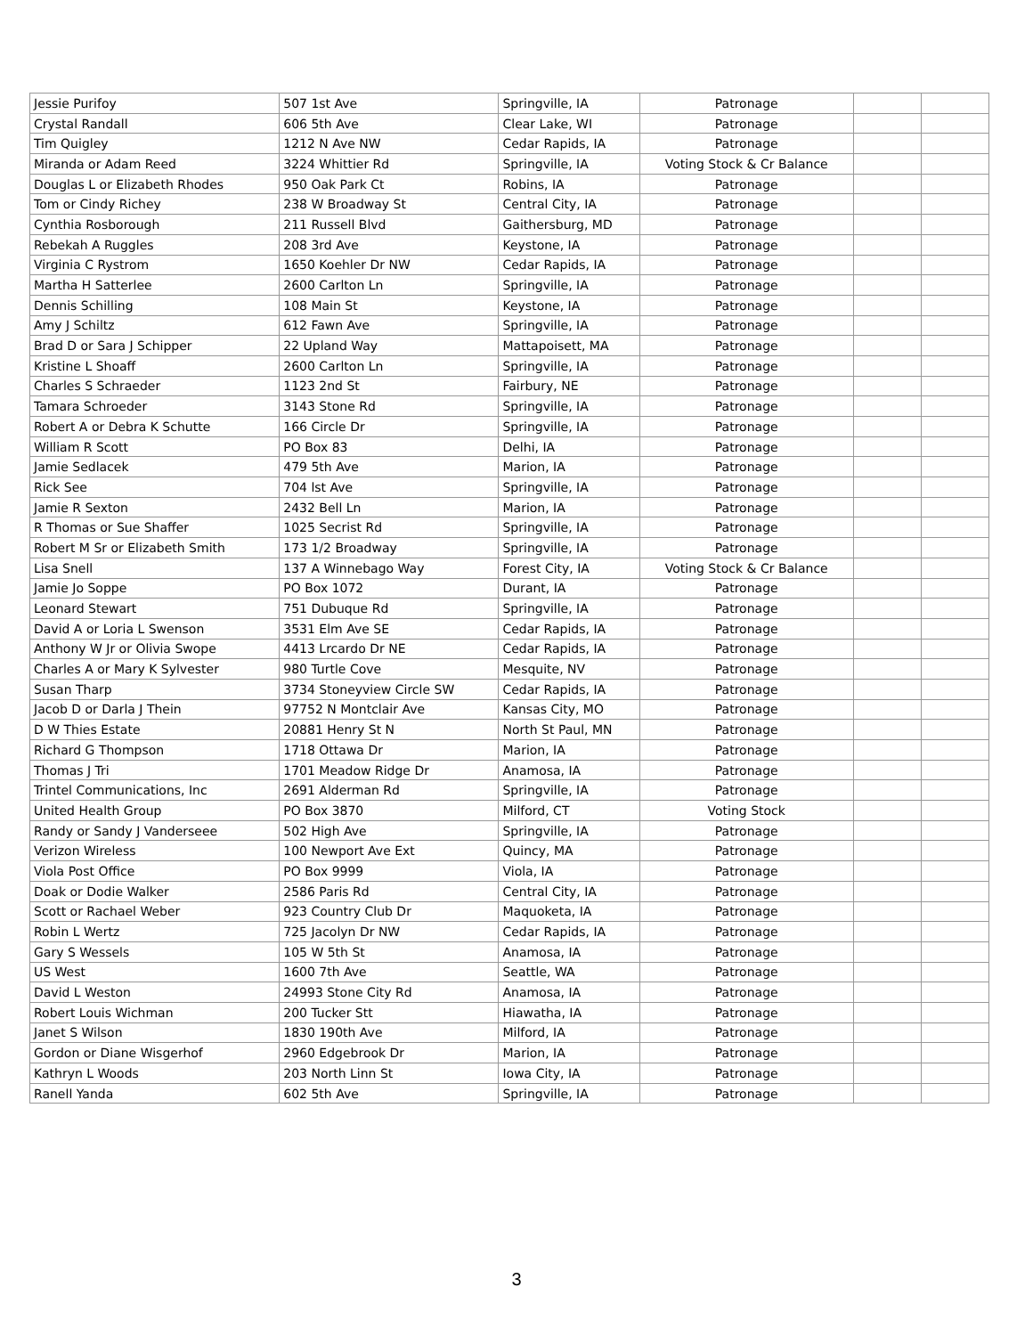| Jessie Purifoy | 507 1st Ave | Springville, IA | Patronage | | |
| Crystal Randall | 606 5th Ave | Clear Lake, WI | Patronage | | |
| Tim Quigley | 1212 N Ave NW | Cedar Rapids, IA | Patronage | | |
| Miranda or Adam Reed | 3224 Whittier Rd | Springville, IA | Voting Stock & Cr Balance | | |
| Douglas L or Elizabeth Rhodes | 950 Oak Park Ct | Robins, IA | Patronage | | |
| Tom or Cindy Richey | 238 W Broadway St | Central City, IA | Patronage | | |
| Cynthia Rosborough | 211 Russell Blvd | Gaithersburg, MD | Patronage | | |
| Rebekah A Ruggles | 208 3rd Ave | Keystone, IA | Patronage | | |
| Virginia C Rystrom | 1650 Koehler Dr NW | Cedar Rapids, IA | Patronage | | |
| Martha H Satterlee | 2600 Carlton Ln | Springville, IA | Patronage | | |
| Dennis Schilling | 108 Main St | Keystone, IA | Patronage | | |
| Amy J Schiltz | 612 Fawn Ave | Springville, IA | Patronage | | |
| Brad D or Sara J Schipper | 22 Upland Way | Mattapoisett, MA | Patronage | | |
| Kristine L Shoaff | 2600 Carlton Ln | Springville, IA | Patronage | | |
| Charles S Schraeder | 1123 2nd St | Fairbury, NE | Patronage | | |
| Tamara Schroeder | 3143 Stone Rd | Springville, IA | Patronage | | |
| Robert A or Debra K Schutte | 166 Circle Dr | Springville, IA | Patronage | | |
| William R Scott | PO Box 83 | Delhi, IA | Patronage | | |
| Jamie Sedlacek | 479 5th Ave | Marion, IA | Patronage | | |
| Rick See | 704 lst Ave | Springville, IA | Patronage | | |
| Jamie R Sexton | 2432 Bell Ln | Marion, IA | Patronage | | |
| R Thomas or Sue Shaffer | 1025 Secrist Rd | Springville, IA | Patronage | | |
| Robert M Sr or Elizabeth Smith | 173 1/2 Broadway | Springville, IA | Patronage | | |
| Lisa Snell | 137 A Winnebago Way | Forest City, IA | Voting Stock & Cr Balance | | |
| Jamie Jo Soppe | PO Box 1072 | Durant, IA | Patronage | | |
| Leonard Stewart | 751 Dubuque Rd | Springville, IA | Patronage | | |
| David A or Loria L Swenson | 3531 Elm Ave SE | Cedar Rapids, IA | Patronage | | |
| Anthony W Jr or Olivia Swope | 4413 Lrcardo Dr NE | Cedar Rapids, IA | Patronage | | |
| Charles A or Mary K Sylvester | 980 Turtle Cove | Mesquite, NV | Patronage | | |
| Susan Tharp | 3734 Stoneyview Circle SW | Cedar Rapids, IA | Patronage | | |
| Jacob D or Darla J Thein | 97752 N Montclair Ave | Kansas City, MO | Patronage | | |
| D W Thies Estate | 20881 Henry St N | North St Paul, MN | Patronage | | |
| Richard G Thompson | 1718 Ottawa Dr | Marion, IA | Patronage | | |
| Thomas J Tri | 1701 Meadow Ridge Dr | Anamosa, IA | Patronage | | |
| Trintel Communications, Inc | 2691 Alderman Rd | Springville, IA | Patronage | | |
| United Health Group | PO Box 3870 | Milford, CT | Voting Stock | | |
| Randy or Sandy J Vanderseee | 502 High Ave | Springville, IA | Patronage | | |
| Verizon Wireless | 100 Newport Ave Ext | Quincy, MA | Patronage | | |
| Viola Post Office | PO Box 9999 | Viola, IA | Patronage | | |
| Doak or Dodie Walker | 2586 Paris Rd | Central City, IA | Patronage | | |
| Scott or Rachael Weber | 923 Country Club Dr | Maquoketa, IA | Patronage | | |
| Robin L Wertz | 725 Jacolyn Dr NW | Cedar Rapids, IA | Patronage | | |
| Gary S Wessels | 105 W 5th St | Anamosa, IA | Patronage | | |
| US West | 1600 7th Ave | Seattle, WA | Patronage | | |
| David L Weston | 24993 Stone City Rd | Anamosa, IA | Patronage | | |
| Robert Louis Wichman | 200 Tucker Stt | Hiawatha, IA | Patronage | | |
| Janet S Wilson | 1830 190th Ave | Milford, IA | Patronage | | |
| Gordon or Diane Wisgerhof | 2960 Edgebrook Dr | Marion, IA | Patronage | | |
| Kathryn L Woods | 203 North Linn St | Iowa City, IA | Patronage | | |
| Ranell Yanda | 602 5th Ave | Springville, IA | Patronage | | |
3